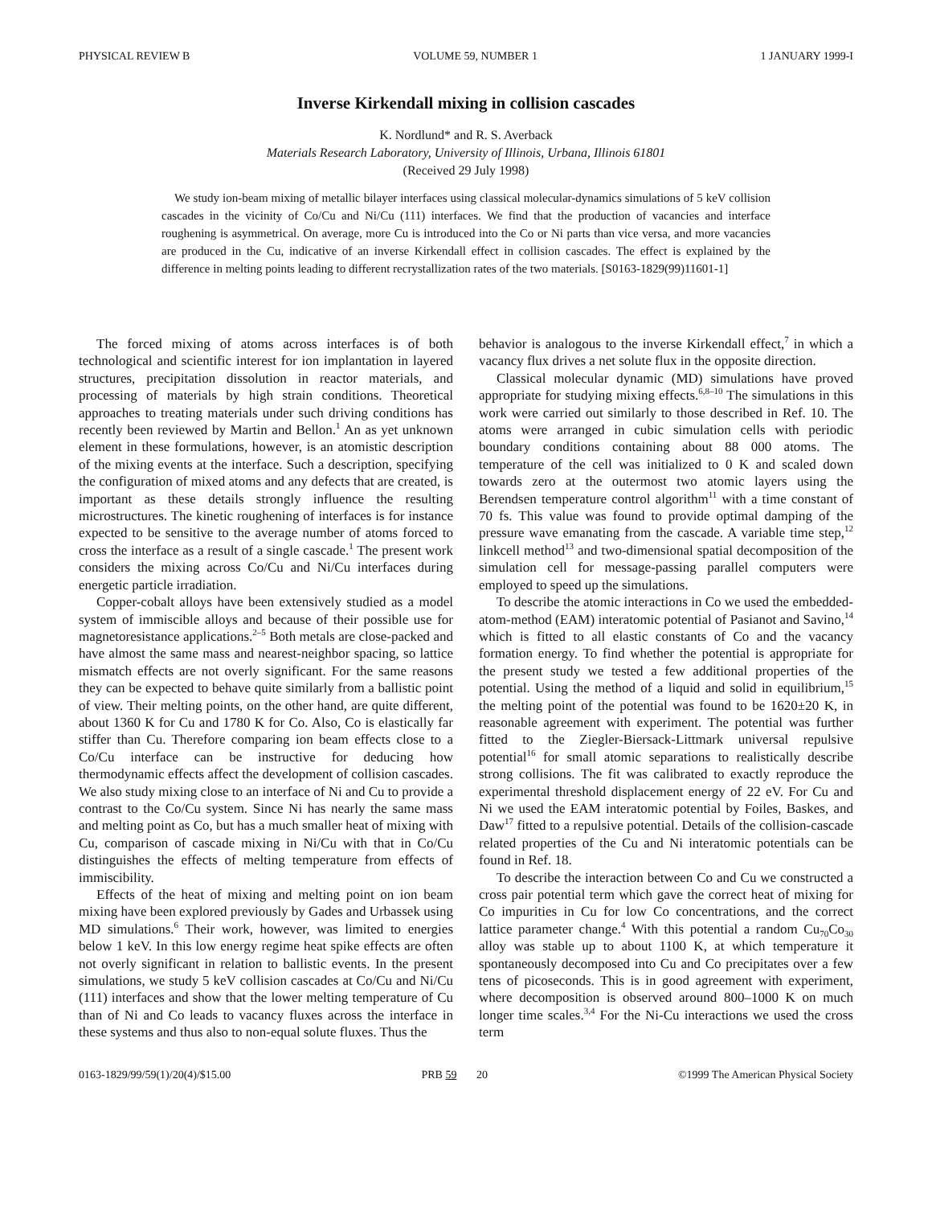PHYSICAL REVIEW B VOLUME 59, NUMBER 1 1 JANUARY 1999-I
Inverse Kirkendall mixing in collision cascades
K. Nordlund* and R. S. Averback
Materials Research Laboratory, University of Illinois, Urbana, Illinois 61801
(Received 29 July 1998)
We study ion-beam mixing of metallic bilayer interfaces using classical molecular-dynamics simulations of 5 keV collision cascades in the vicinity of Co/Cu and Ni/Cu (111) interfaces. We find that the production of vacancies and interface roughening is asymmetrical. On average, more Cu is introduced into the Co or Ni parts than vice versa, and more vacancies are produced in the Cu, indicative of an inverse Kirkendall effect in collision cascades. The effect is explained by the difference in melting points leading to different recrystallization rates of the two materials. [S0163-1829(99)11601-1]
The forced mixing of atoms across interfaces is of both technological and scientific interest for ion implantation in layered structures, precipitation dissolution in reactor materials, and processing of materials by high strain conditions. Theoretical approaches to treating materials under such driving conditions has recently been reviewed by Martin and Bellon.<sup>1</sup> An as yet unknown element in these formulations, however, is an atomistic description of the mixing events at the interface. Such a description, specifying the configuration of mixed atoms and any defects that are created, is important as these details strongly influence the resulting microstructures. The kinetic roughening of interfaces is for instance expected to be sensitive to the average number of atoms forced to cross the interface as a result of a single cascade.<sup>1</sup> The present work considers the mixing across Co/Cu and Ni/Cu interfaces during energetic particle irradiation.
Copper-cobalt alloys have been extensively studied as a model system of immiscible alloys and because of their possible use for magnetoresistance applications.<sup>2–5</sup> Both metals are close-packed and have almost the same mass and nearest-neighbor spacing, so lattice mismatch effects are not overly significant. For the same reasons they can be expected to behave quite similarly from a ballistic point of view. Their melting points, on the other hand, are quite different, about 1360 K for Cu and 1780 K for Co. Also, Co is elastically far stiffer than Cu. Therefore comparing ion beam effects close to a Co/Cu interface can be instructive for deducing how thermodynamic effects affect the development of collision cascades. We also study mixing close to an interface of Ni and Cu to provide a contrast to the Co/Cu system. Since Ni has nearly the same mass and melting point as Co, but has a much smaller heat of mixing with Cu, comparison of cascade mixing in Ni/Cu with that in Co/Cu distinguishes the effects of melting temperature from effects of immiscibility.
Effects of the heat of mixing and melting point on ion beam mixing have been explored previously by Gades and Urbassek using MD simulations.<sup>6</sup> Their work, however, was limited to energies below 1 keV. In this low energy regime heat spike effects are often not overly significant in relation to ballistic events. In the present simulations, we study 5 keV collision cascades at Co/Cu and Ni/Cu (111) interfaces and show that the lower melting temperature of Cu than of Ni and Co leads to vacancy fluxes across the interface in these systems and thus also to non-equal solute fluxes. Thus the
behavior is analogous to the inverse Kirkendall effect,<sup>7</sup> in which a vacancy flux drives a net solute flux in the opposite direction.
Classical molecular dynamic (MD) simulations have proved appropriate for studying mixing effects.<sup>6,8–10</sup> The simulations in this work were carried out similarly to those described in Ref. 10. The atoms were arranged in cubic simulation cells with periodic boundary conditions containing about 88 000 atoms. The temperature of the cell was initialized to 0 K and scaled down towards zero at the outermost two atomic layers using the Berendsen temperature control algorithm<sup>11</sup> with a time constant of 70 fs. This value was found to provide optimal damping of the pressure wave emanating from the cascade. A variable time step,<sup>12</sup> linkcell method<sup>13</sup> and two-dimensional spatial decomposition of the simulation cell for message-passing parallel computers were employed to speed up the simulations.
To describe the atomic interactions in Co we used the embedded-atom-method (EAM) interatomic potential of Pasianot and Savino,<sup>14</sup> which is fitted to all elastic constants of Co and the vacancy formation energy. To find whether the potential is appropriate for the present study we tested a few additional properties of the potential. Using the method of a liquid and solid in equilibrium,<sup>15</sup> the melting point of the potential was found to be 1620±20 K, in reasonable agreement with experiment. The potential was further fitted to the Ziegler-Biersack-Littmark universal repulsive potential<sup>16</sup> for small atomic separations to realistically describe strong collisions. The fit was calibrated to exactly reproduce the experimental threshold displacement energy of 22 eV. For Cu and Ni we used the EAM interatomic potential by Foiles, Baskes, and Daw<sup>17</sup> fitted to a repulsive potential. Details of the collision-cascade related properties of the Cu and Ni interatomic potentials can be found in Ref. 18.
To describe the interaction between Co and Cu we constructed a cross pair potential term which gave the correct heat of mixing for Co impurities in Cu for low Co concentrations, and the correct lattice parameter change.<sup>4</sup> With this potential a random Cu<sub>70</sub>Co<sub>30</sub> alloy was stable up to about 1100 K, at which temperature it spontaneously decomposed into Cu and Co precipitates over a few tens of picoseconds. This is in good agreement with experiment, where decomposition is observed around 800–1000 K on much longer time scales.<sup>3,4</sup> For the Ni-Cu interactions we used the cross term
0163-1829/99/59(1)/20(4)/$15.00 PRB 59 20 ©1999 The American Physical Society